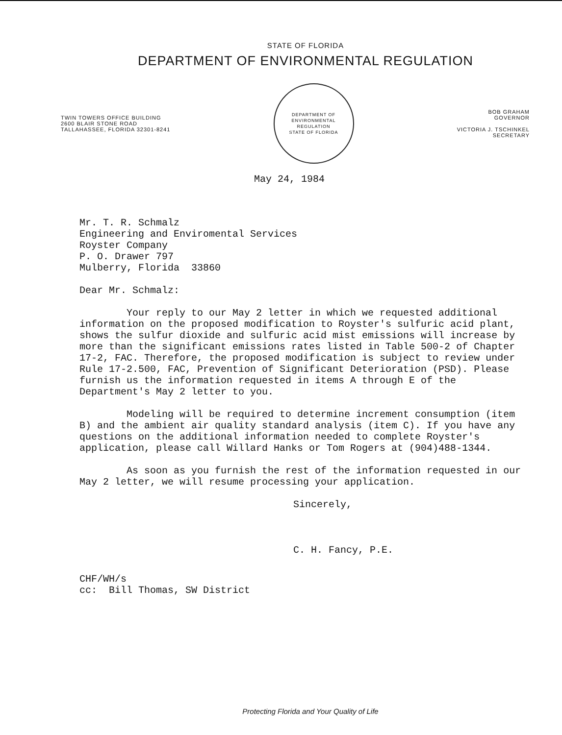STATE OF FLORIDA
DEPARTMENT OF ENVIRONMENTAL REGULATION
TWIN TOWERS OFFICE BUILDING
2600 BLAIR STONE ROAD
TALLAHASSEE, FLORIDA 32301-8241
DEPARTMENT OF ENVIRONMENTAL REGULATION
STATE OF FLORIDA
BOB GRAHAM
GOVERNOR
VICTORIA J. TSCHINKEL
SECRETARY
May 24, 1984
Mr. T. R. Schmalz
Engineering and Enviromental Services
Royster Company
P. O. Drawer 797
Mulberry, Florida 33860
Dear Mr. Schmalz:
Your reply to our May 2 letter in which we requested additional information on the proposed modification to Royster's sulfuric acid plant, shows the sulfur dioxide and sulfuric acid mist emissions will increase by more than the significant emissions rates listed in Table 500-2 of Chapter 17-2, FAC. Therefore, the proposed modification is subject to review under Rule 17-2.500, FAC, Prevention of Significant Deterioration (PSD). Please furnish us the information requested in items A through E of the Department's May 2 letter to you.
Modeling will be required to determine increment consumption (item B) and the ambient air quality standard analysis (item C). If you have any questions on the additional information needed to complete Royster's application, please call Willard Hanks or Tom Rogers at (904)488-1344.
As soon as you furnish the rest of the information requested in our May 2 letter, we will resume processing your application.
Sincerely,
C. H. Fancy, P.E.
CHF/WH/s
cc: Bill Thomas, SW District
Protecting Florida and Your Quality of Life